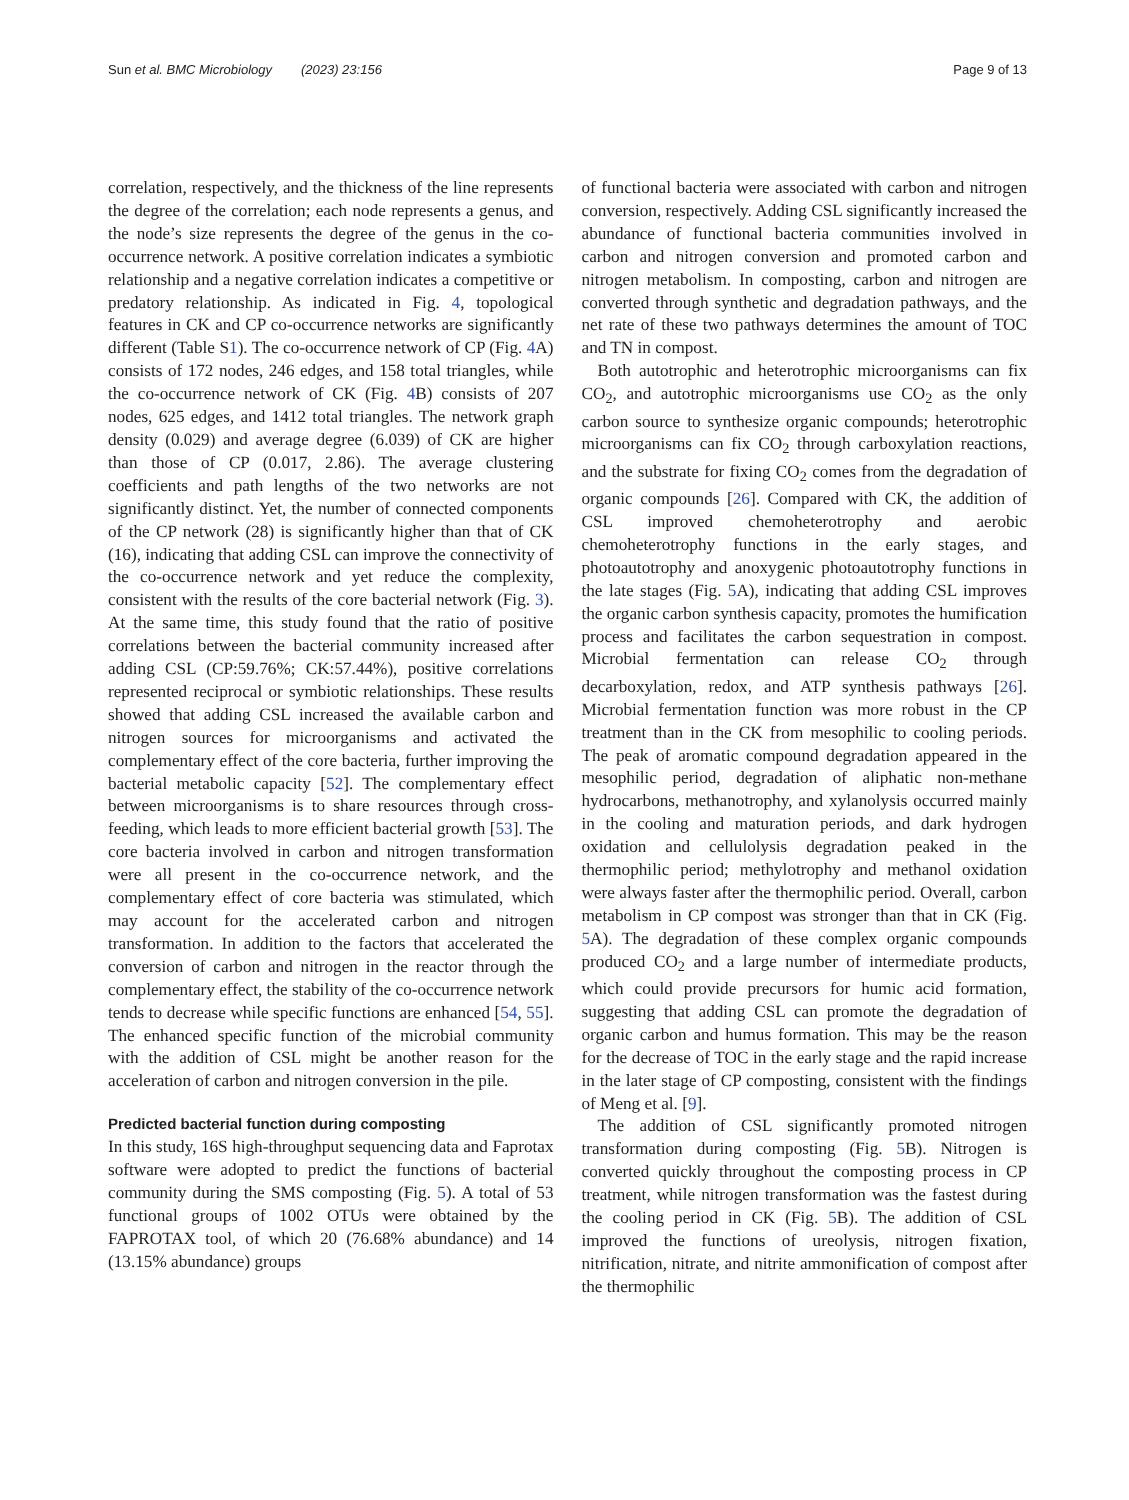Sun et al. BMC Microbiology (2023) 23:156 Page 9 of 13
correlation, respectively, and the thickness of the line represents the degree of the correlation; each node represents a genus, and the node’s size represents the degree of the genus in the co-occurrence network. A positive correlation indicates a symbiotic relationship and a negative correlation indicates a competitive or predatory relationship. As indicated in Fig. 4, topological features in CK and CP co-occurrence networks are significantly different (Table S1). The co-occurrence network of CP (Fig. 4 A) consists of 172 nodes, 246 edges, and 158 total triangles, while the co-occurrence network of CK (Fig. 4 B) consists of 207 nodes, 625 edges, and 1412 total triangles. The network graph density (0.029) and average degree (6.039) of CK are higher than those of CP (0.017, 2.86). The average clustering coefficients and path lengths of the two networks are not significantly distinct. Yet, the number of connected components of the CP network (28) is significantly higher than that of CK (16), indicating that adding CSL can improve the connectivity of the co-occurrence network and yet reduce the complexity, consistent with the results of the core bacterial network (Fig. 3). At the same time, this study found that the ratio of positive correlations between the bacterial community increased after adding CSL (CP:59.76%; CK:57.44%), positive correlations represented reciprocal or symbiotic relationships. These results showed that adding CSL increased the available carbon and nitrogen sources for microorganisms and activated the complementary effect of the core bacteria, further improving the bacterial metabolic capacity [52]. The complementary effect between microorganisms is to share resources through cross-feeding, which leads to more efficient bacterial growth [53]. The core bacteria involved in carbon and nitrogen transformation were all present in the co-occurrence network, and the complementary effect of core bacteria was stimulated, which may account for the accelerated carbon and nitrogen transformation. In addition to the factors that accelerated the conversion of carbon and nitrogen in the reactor through the complementary effect, the stability of the co-occurrence network tends to decrease while specific functions are enhanced [54, 55]. The enhanced specific function of the microbial community with the addition of CSL might be another reason for the acceleration of carbon and nitrogen conversion in the pile.
Predicted bacterial function during composting
In this study, 16S high-throughput sequencing data and Faprotax software were adopted to predict the functions of bacterial community during the SMS composting (Fig. 5). A total of 53 functional groups of 1002 OTUs were obtained by the FAPROTAX tool, of which 20 (76.68% abundance) and 14 (13.15% abundance) groups
of functional bacteria were associated with carbon and nitrogen conversion, respectively. Adding CSL significantly increased the abundance of functional bacteria communities involved in carbon and nitrogen conversion and promoted carbon and nitrogen metabolism. In composting, carbon and nitrogen are converted through synthetic and degradation pathways, and the net rate of these two pathways determines the amount of TOC and TN in compost.
Both autotrophic and heterotrophic microorganisms can fix CO<sub>2</sub>, and autotrophic microorganisms use CO<sub>2</sub> as the only carbon source to synthesize organic compounds; heterotrophic microorganisms can fix CO<sub>2</sub> through carboxylation reactions, and the substrate for fixing CO<sub>2</sub> comes from the degradation of organic compounds [26]. Compared with CK, the addition of CSL improved chemoheterotrophy and aerobic chemoheterotrophy functions in the early stages, and photoautotrophy and anoxygenic photoautotrophy functions in the late stages (Fig. 5 A), indicating that adding CSL improves the organic carbon synthesis capacity, promotes the humification process and facilitates the carbon sequestration in compost. Microbial fermentation can release CO<sub>2</sub> through decarboxylation, redox, and ATP synthesis pathways [26]. Microbial fermentation function was more robust in the CP treatment than in the CK from mesophilic to cooling periods. The peak of aromatic compound degradation appeared in the mesophilic period, degradation of aliphatic non-methane hydrocarbons, methanotrophy, and xylanolysis occurred mainly in the cooling and maturation periods, and dark hydrogen oxidation and cellulolysis degradation peaked in the thermophilic period; methylotrophy and methanol oxidation were always faster after the thermophilic period. Overall, carbon metabolism in CP compost was stronger than that in CK (Fig. 5 A). The degradation of these complex organic compounds produced CO<sub>2</sub> and a large number of intermediate products, which could provide precursors for humic acid formation, suggesting that adding CSL can promote the degradation of organic carbon and humus formation. This may be the reason for the decrease of TOC in the early stage and the rapid increase in the later stage of CP composting, consistent with the findings of Meng et al. [9].
The addition of CSL significantly promoted nitrogen transformation during composting (Fig. 5 B). Nitrogen is converted quickly throughout the composting process in CP treatment, while nitrogen transformation was the fastest during the cooling period in CK (Fig. 5 B). The addition of CSL improved the functions of ureolysis, nitrogen fixation, nitrification, nitrate, and nitrite ammonification of compost after the thermophilic